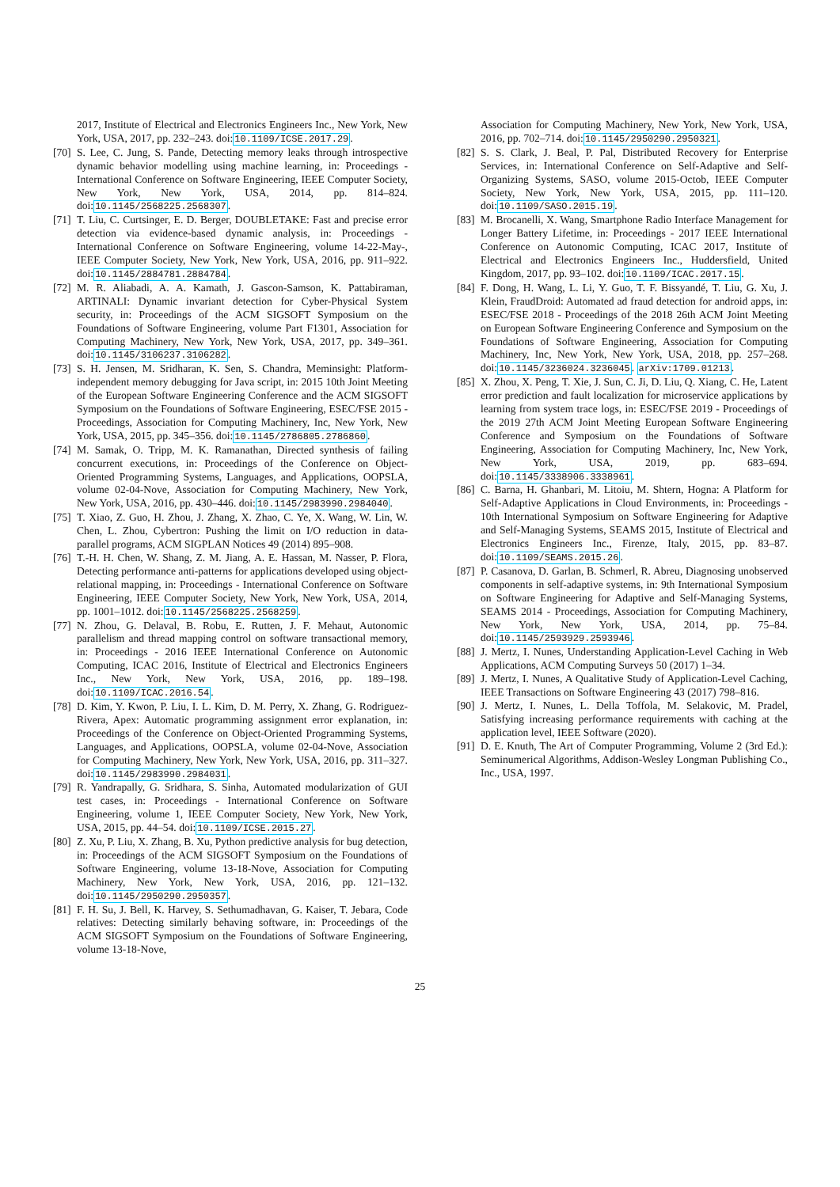2017, Institute of Electrical and Electronics Engineers Inc., New York, New York, USA, 2017, pp. 232–243. doi:10.1109/ICSE.2017.29.
[70]
S. Lee, C. Jung, S. Pande, Detecting memory leaks through introspective dynamic behavior modelling using machine learning, in: Proceedings - International Conference on Software Engineering, IEEE Computer Society, New York, New York, USA, 2014, pp. 814–824. doi:10.1145/2568225.2568307.
[71]
T. Liu, C. Curtsinger, E. D. Berger, DOUBLETAKE: Fast and precise error detection via evidence-based dynamic analysis, in: Proceedings - International Conference on Software Engineering, volume 14-22-May-, IEEE Computer Society, New York, New York, USA, 2016, pp. 911–922. doi:10.1145/2884781.2884784.
[72]
M. R. Aliabadi, A. A. Kamath, J. Gascon-Samson, K. Pattabiraman, ARTINALI: Dynamic invariant detection for Cyber-Physical System security, in: Proceedings of the ACM SIGSOFT Symposium on the Foundations of Software Engineering, volume Part F1301, Association for Computing Machinery, New York, New York, USA, 2017, pp. 349–361. doi:10.1145/3106237.3106282.
[73]
S. H. Jensen, M. Sridharan, K. Sen, S. Chandra, Meminsight: Platform-independent memory debugging for Java script, in: 2015 10th Joint Meeting of the European Software Engineering Conference and the ACM SIGSOFT Symposium on the Foundations of Software Engineering, ESEC/FSE 2015 - Proceedings, Association for Computing Machinery, Inc, New York, New York, USA, 2015, pp. 345–356. doi:10.1145/2786805.2786860.
[74]
M. Samak, O. Tripp, M. K. Ramanathan, Directed synthesis of failing concurrent executions, in: Proceedings of the Conference on Object-Oriented Programming Systems, Languages, and Applications, OOPSLA, volume 02-04-Nove, Association for Computing Machinery, New York, New York, USA, 2016, pp. 430–446. doi:10.1145/2983990.2984040.
[75]
T. Xiao, Z. Guo, H. Zhou, J. Zhang, X. Zhao, C. Ye, X. Wang, W. Lin, W. Chen, L. Zhou, Cybertron: Pushing the limit on I/O reduction in data-parallel programs, ACM SIGPLAN Notices 49 (2014) 895–908.
[76]
T.-H. H. Chen, W. Shang, Z. M. Jiang, A. E. Hassan, M. Nasser, P. Flora, Detecting performance anti-patterns for applications developed using object-relational mapping, in: Proceedings - International Conference on Software Engineering, IEEE Computer Society, New York, New York, USA, 2014, pp. 1001–1012. doi:10.1145/2568225.2568259.
[77]
N. Zhou, G. Delaval, B. Robu, E. Rutten, J. F. Mehaut, Autonomic parallelism and thread mapping control on software transactional memory, in: Proceedings - 2016 IEEE International Conference on Autonomic Computing, ICAC 2016, Institute of Electrical and Electronics Engineers Inc., New York, New York, USA, 2016, pp. 189–198. doi:10.1109/ICAC.2016.54.
[78]
D. Kim, Y. Kwon, P. Liu, I. L. Kim, D. M. Perry, X. Zhang, G. Rodriguez-Rivera, Apex: Automatic programming assignment error explanation, in: Proceedings of the Conference on Object-Oriented Programming Systems, Languages, and Applications, OOPSLA, volume 02-04-Nove, Association for Computing Machinery, New York, New York, USA, 2016, pp. 311–327. doi:10.1145/2983990.2984031.
[79]
R. Yandrapally, G. Sridhara, S. Sinha, Automated modularization of GUI test cases, in: Proceedings - International Conference on Software Engineering, volume 1, IEEE Computer Society, New York, New York, USA, 2015, pp. 44–54. doi:10.1109/ICSE.2015.27.
[80]
Z. Xu, P. Liu, X. Zhang, B. Xu, Python predictive analysis for bug detection, in: Proceedings of the ACM SIGSOFT Symposium on the Foundations of Software Engineering, volume 13-18-Nove, Association for Computing Machinery, New York, New York, USA, 2016, pp. 121–132. doi:10.1145/2950290.2950357.
[81]
F. H. Su, J. Bell, K. Harvey, S. Sethumadhavan, G. Kaiser, T. Jebara, Code relatives: Detecting similarly behaving software, in: Proceedings of the ACM SIGSOFT Symposium on the Foundations of Software Engineering, volume 13-18-Nove,
Association for Computing Machinery, New York, New York, USA, 2016, pp. 702–714. doi:10.1145/2950290.2950321.
[82]
S. S. Clark, J. Beal, P. Pal, Distributed Recovery for Enterprise Services, in: International Conference on Self-Adaptive and Self-Organizing Systems, SASO, volume 2015-Octob, IEEE Computer Society, New York, New York, USA, 2015, pp. 111–120. doi:10.1109/SASO.2015.19.
[83]
M. Brocanelli, X. Wang, Smartphone Radio Interface Management for Longer Battery Lifetime, in: Proceedings - 2017 IEEE International Conference on Autonomic Computing, ICAC 2017, Institute of Electrical and Electronics Engineers Inc., Huddersfield, United Kingdom, 2017, pp. 93–102. doi:10.1109/ICAC.2017.15.
[84]
F. Dong, H. Wang, L. Li, Y. Guo, T. F. Bissyandé, T. Liu, G. Xu, J. Klein, FraudDroid: Automated ad fraud detection for android apps, in: ESEC/FSE 2018 - Proceedings of the 2018 26th ACM Joint Meeting on European Software Engineering Conference and Symposium on the Foundations of Software Engineering, Association for Computing Machinery, Inc, New York, New York, USA, 2018, pp. 257–268. doi:10.1145/3236024.3236045. arXiv:1709.01213.
[85]
X. Zhou, X. Peng, T. Xie, J. Sun, C. Ji, D. Liu, Q. Xiang, C. He, Latent error prediction and fault localization for microservice applications by learning from system trace logs, in: ESEC/FSE 2019 - Proceedings of the 2019 27th ACM Joint Meeting European Software Engineering Conference and Symposium on the Foundations of Software Engineering, Association for Computing Machinery, Inc, New York, New York, USA, 2019, pp. 683–694. doi:10.1145/3338906.3338961.
[86]
C. Barna, H. Ghanbari, M. Litoiu, M. Shtern, Hogna: A Platform for Self-Adaptive Applications in Cloud Environments, in: Proceedings - 10th International Symposium on Software Engineering for Adaptive and Self-Managing Systems, SEAMS 2015, Institute of Electrical and Electronics Engineers Inc., Firenze, Italy, 2015, pp. 83–87. doi:10.1109/SEAMS.2015.26.
[87]
P. Casanova, D. Garlan, B. Schmerl, R. Abreu, Diagnosing unobserved components in self-adaptive systems, in: 9th International Symposium on Software Engineering for Adaptive and Self-Managing Systems, SEAMS 2014 - Proceedings, Association for Computing Machinery, New York, New York, USA, 2014, pp. 75–84. doi:10.1145/2593929.2593946.
[88]
J. Mertz, I. Nunes, Understanding Application-Level Caching in Web Applications, ACM Computing Surveys 50 (2017) 1–34.
[89]
J. Mertz, I. Nunes, A Qualitative Study of Application-Level Caching, IEEE Transactions on Software Engineering 43 (2017) 798–816.
[90]
J. Mertz, I. Nunes, L. Della Toffola, M. Selakovic, M. Pradel, Satisfying increasing performance requirements with caching at the application level, IEEE Software (2020).
[91]
D. E. Knuth, The Art of Computer Programming, Volume 2 (3rd Ed.): Seminumerical Algorithms, Addison-Wesley Longman Publishing Co., Inc., USA, 1997.
25